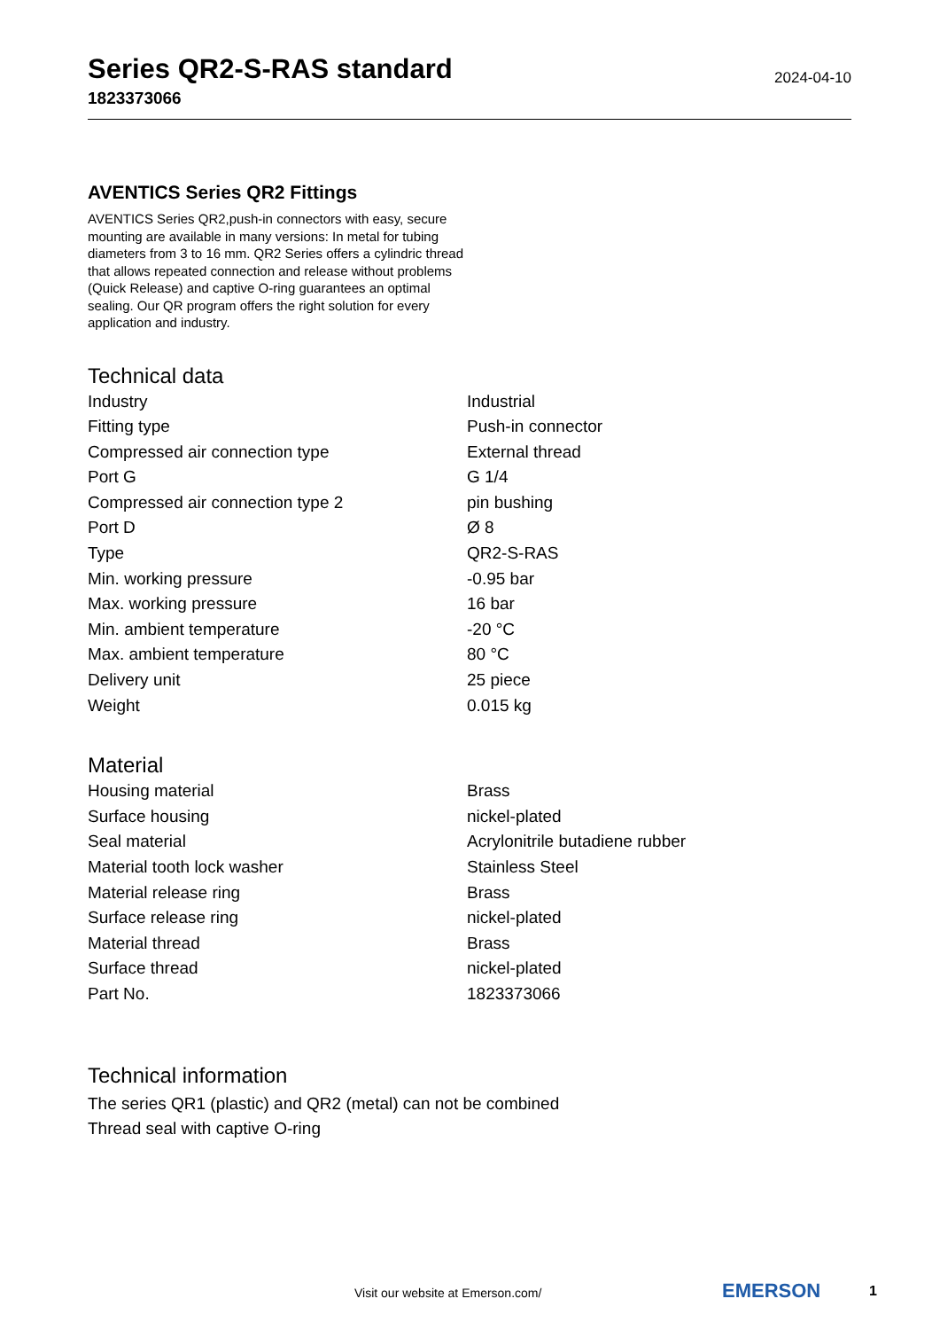Series QR2-S-RAS standard
1823373066
2024-04-10
AVENTICS Series QR2 Fittings
AVENTICS Series QR2,push-in connectors with easy, secure mounting are available in many versions: In metal for tubing diameters from 3 to 16 mm. QR2 Series offers a cylindric thread that allows repeated connection and release without problems (Quick Release) and captive O-ring guarantees an optimal sealing. Our QR program offers the right solution for every application and industry.
Technical data
| Industry | Industrial |
| Fitting type | Push-in connector |
| Compressed air connection type | External thread |
| Port G | G 1/4 |
| Compressed air connection type 2 | pin bushing |
| Port D | Ø 8 |
| Type | QR2-S-RAS |
| Min. working pressure | -0.95 bar |
| Max. working pressure | 16 bar |
| Min. ambient temperature | -20 °C |
| Max. ambient temperature | 80 °C |
| Delivery unit | 25 piece |
| Weight | 0.015 kg |
Material
| Housing material | Brass |
| Surface housing | nickel-plated |
| Seal material | Acrylonitrile butadiene rubber |
| Material tooth lock washer | Stainless Steel |
| Material release ring | Brass |
| Surface release ring | nickel-plated |
| Material thread | Brass |
| Surface thread | nickel-plated |
| Part No. | 1823373066 |
Technical information
The series QR1 (plastic) and QR2 (metal) can not be combined
Thread seal with captive O-ring
Visit our website at Emerson.com/
EMERSON 1